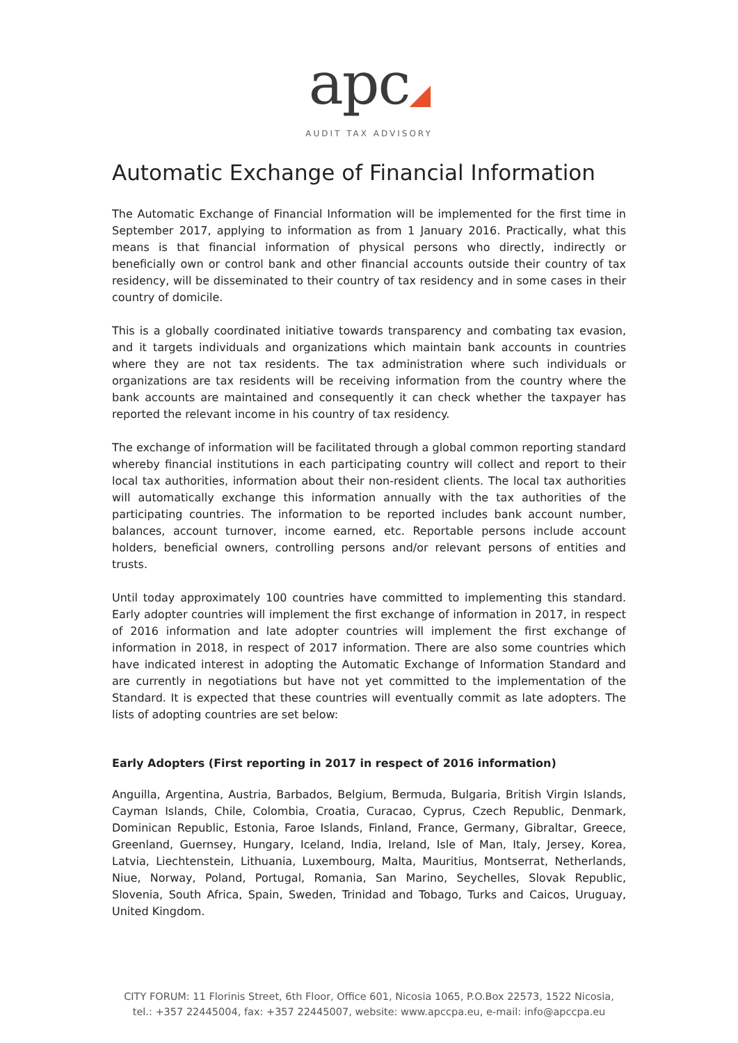apc◢
AUDIT TAX ADVISORY
Automatic Exchange of Financial Information
The Automatic Exchange of Financial Information will be implemented for the first time in September 2017, applying to information as from 1 January 2016. Practically, what this means is that financial information of physical persons who directly, indirectly or beneficially own or control bank and other financial accounts outside their country of tax residency, will be disseminated to their country of tax residency and in some cases in their country of domicile.
This is a globally coordinated initiative towards transparency and combating tax evasion, and it targets individuals and organizations which maintain bank accounts in countries where they are not tax residents. The tax administration where such individuals or organizations are tax residents will be receiving information from the country where the bank accounts are maintained and consequently it can check whether the taxpayer has reported the relevant income in his country of tax residency.
The exchange of information will be facilitated through a global common reporting standard whereby financial institutions in each participating country will collect and report to their local tax authorities, information about their non-resident clients. The local tax authorities will automatically exchange this information annually with the tax authorities of the participating countries. The information to be reported includes bank account number, balances, account turnover, income earned, etc. Reportable persons include account holders, beneficial owners, controlling persons and/or relevant persons of entities and trusts.
Until today approximately 100 countries have committed to implementing this standard. Early adopter countries will implement the first exchange of information in 2017, in respect of 2016 information and late adopter countries will implement the first exchange of information in 2018, in respect of 2017 information. There are also some countries which have indicated interest in adopting the Automatic Exchange of Information Standard and are currently in negotiations but have not yet committed to the implementation of the Standard. It is expected that these countries will eventually commit as late adopters. The lists of adopting countries are set below:
Early Adopters (First reporting in 2017 in respect of 2016 information)
Anguilla, Argentina, Austria, Barbados, Belgium, Bermuda, Bulgaria, British Virgin Islands, Cayman Islands, Chile, Colombia, Croatia, Curacao, Cyprus, Czech Republic, Denmark, Dominican Republic, Estonia, Faroe Islands, Finland, France, Germany, Gibraltar, Greece, Greenland, Guernsey, Hungary, Iceland, India, Ireland, Isle of Man, Italy, Jersey, Korea, Latvia, Liechtenstein, Lithuania, Luxembourg, Malta, Mauritius, Montserrat, Netherlands, Niue, Norway, Poland, Portugal, Romania, San Marino, Seychelles, Slovak Republic, Slovenia, South Africa, Spain, Sweden, Trinidad and Tobago, Turks and Caicos, Uruguay, United Kingdom.
CITY FORUM: 11 Florinis Street, 6th Floor, Office 601, Nicosia 1065, P.O.Box 22573, 1522 Nicosia,
tel.: +357 22445004, fax: +357 22445007, website: www.apccpa.eu, e-mail: info@apccpa.eu